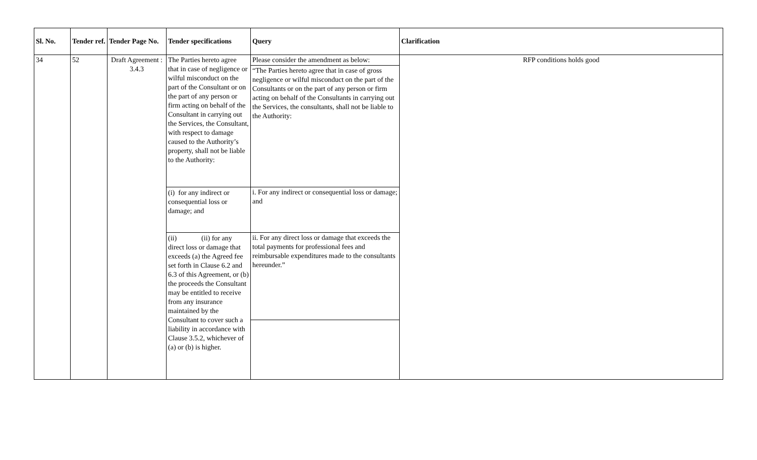| Sl. No. | Tender ref. | Tender Page No. | Tender specifications | Query | Clarification |
| --- | --- | --- | --- | --- | --- |
| 34 | 52 | Draft Agreement : 3.4.3 | The Parties hereto agree that in case of negligence or wilful misconduct on the part of the Consultant or on the part of any person or firm acting on behalf of the Consultant in carrying out the Services, the Consultant, with respect to damage caused to the Authority’s property, shall not be liable to the Authority: | Please consider the amendment as below: | RFP conditions holds good |
| | | | | “The Parties hereto agree that in case of gross negligence or wilful misconduct on the part of the Consultants or on the part of any person or firm acting on behalf of the Consultants in carrying out the Services, the consultants, shall not be liable to the Authority: | |
| | | | (i) for any indirect or consequential loss or damage; and | i. For any indirect or consequential loss or damage; and | |
| | | | (ii) (ii) for any direct loss or damage that exceeds (a) the Agreed fee set forth in Clause 6.2 and 6.3 of this Agreement, or (b) the proceeds the Consultant may be entitled to receive from any insurance maintained by the Consultant to cover such a liability in accordance with Clause 3.5.2, whichever of (a) or (b) is higher. | ii. For any direct loss or damage that exceeds the total payments for professional fees and reimbursable expenditures made to the consultants hereunder.” | |